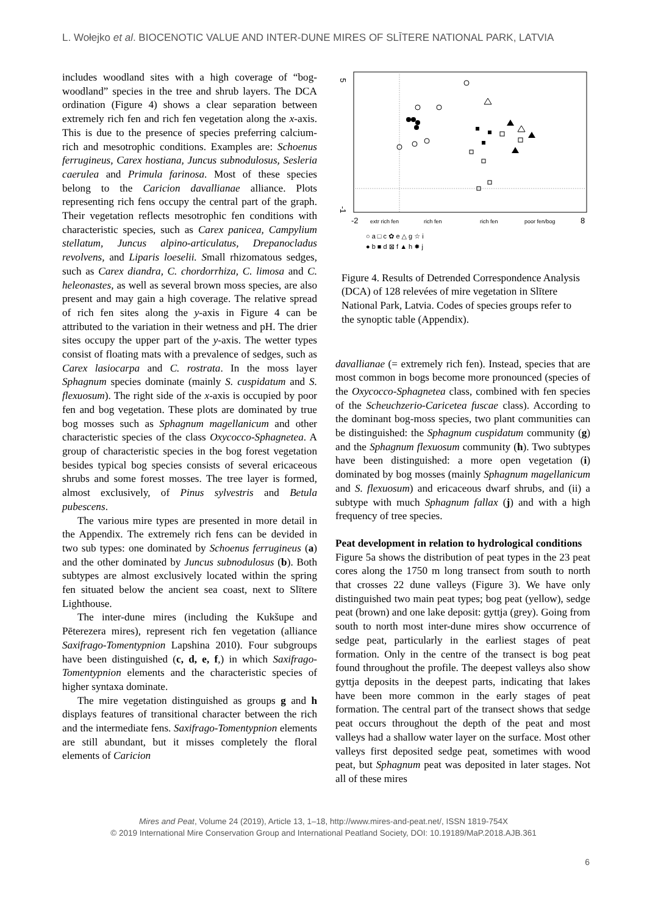L. Wołejko et al. BIOCENOTIC VALUE AND INTER-DUNE MIRES OF SLĪTERE NATIONAL PARK, LATVIA
includes woodland sites with a high coverage of “bog-woodland” species in the tree and shrub layers. The DCA ordination (Figure 4) shows a clear separation between extremely rich fen and rich fen vegetation along the x-axis. This is due to the presence of species preferring calcium-rich and mesotrophic conditions. Examples are: Schoenus ferrugineus, Carex hostiana, Juncus subnodulosus, Sesleria caerulea and Primula farinosa. Most of these species belong to the Caricion davallianae alliance. Plots representing rich fens occupy the central part of the graph. Their vegetation reflects mesotrophic fen conditions with characteristic species, such as Carex panicea, Campylium stellatum, Juncus alpino-articulatus, Drepanocladus revolvens, and Liparis loeselii. Small rhizomatous sedges, such as Carex diandra, C. chordorrhiza, C. limosa and C. heleonastes, as well as several brown moss species, are also present and may gain a high coverage. The relative spread of rich fen sites along the y-axis in Figure 4 can be attributed to the variation in their wetness and pH. The drier sites occupy the upper part of the y-axis. The wetter types consist of floating mats with a prevalence of sedges, such as Carex lasiocarpa and C. rostrata. In the moss layer Sphagnum species dominate (mainly S. cuspidatum and S. flexuosum). The right side of the x-axis is occupied by poor fen and bog vegetation. These plots are dominated by true bog mosses such as Sphagnum magellanicum and other characteristic species of the class Oxycocco-Sphagnetea. A group of characteristic species in the bog forest vegetation besides typical bog species consists of several ericaceous shrubs and some forest mosses. The tree layer is formed, almost exclusively, of Pinus sylvestris and Betula pubescens.
The various mire types are presented in more detail in the Appendix. The extremely rich fens can be devided in two sub types: one dominated by Schoenus ferrugineus (a) and the other dominated by Juncus subnodulosus (b). Both subtypes are almost exclusively located within the spring fen situated below the ancient sea coast, next to Slītere Lighthouse.
The inter-dune mires (including the Kukšupe and Pēterezera mires), represent rich fen vegetation (alliance Saxifrago-Tomentypnion Lapshina 2010). Four subgroups have been distinguished (c, d, e, f,) in which Saxifrago-Tomentypnion elements and the characteristic species of higher syntaxa dominate.
The mire vegetation distinguished as groups g and h displays features of transitional character between the rich and the intermediate fens. Saxifrago-Tomentypnion elements are still abundant, but it misses completely the floral elements of Caricion
5
-1
-2
8
extr rich fen
rich fen
rich fen
poor fen/bog
○ a □ c ✿ e △ g ☆ i
● b ■ d ⊠ f ▲ h ✹ j
Figure 4. Results of Detrended Correspondence Analysis (DCA) of 128 relevées of mire vegetation in Slītere National Park, Latvia. Codes of species groups refer to the synoptic table (Appendix).
davallianae (= extremely rich fen). Instead, species that are most common in bogs become more pronounced (species of the Oxycocco-Sphagnetea class, combined with fen species of the Scheuchzerio-Caricetea fuscae class). According to the dominant bog-moss species, two plant communities can be distinguished: the Sphagnum cuspidatum community (g) and the Sphagnum flexuosum community (h). Two subtypes have been distinguished: a more open vegetation (i) dominated by bog mosses (mainly Sphagnum magellanicum and S. flexuosum) and ericaceous dwarf shrubs, and (ii) a subtype with much Sphagnum fallax (j) and with a high frequency of tree species.
Peat development in relation to hydrological conditions
Figure 5a shows the distribution of peat types in the 23 peat cores along the 1750 m long transect from south to north that crosses 22 dune valleys (Figure 3). We have only distinguished two main peat types; bog peat (yellow), sedge peat (brown) and one lake deposit: gyttja (grey). Going from south to north most inter-dune mires show occurrence of sedge peat, particularly in the earliest stages of peat formation. Only in the centre of the transect is bog peat found throughout the profile. The deepest valleys also show gyttja deposits in the deepest parts, indicating that lakes have been more common in the early stages of peat formation. The central part of the transect shows that sedge peat occurs throughout the depth of the peat and most valleys had a shallow water layer on the surface. Most other valleys first deposited sedge peat, sometimes with wood peat, but Sphagnum peat was deposited in later stages. Not all of these mires
Mires and Peat, Volume 24 (2019), Article 13, 1–18, http://www.mires-and-peat.net/, ISSN 1819-754X
© 2019 International Mire Conservation Group and International Peatland Society, DOI: 10.19189/MaP.2018.AJB.361
6